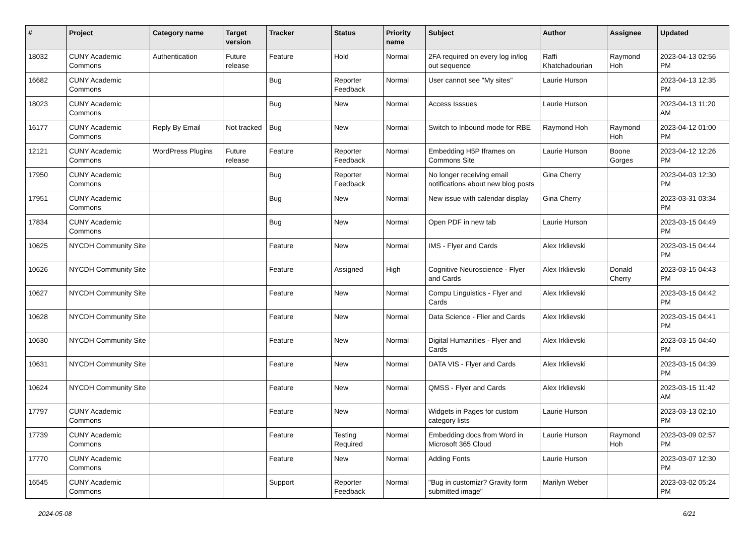| # | Project | Category name | Target version | Tracker | Status | Priority name | Subject | Author | Assignee | Updated |
| --- | --- | --- | --- | --- | --- | --- | --- | --- | --- | --- |
| 18032 | CUNY Academic Commons | Authentication | Future release | Feature | Hold | Normal | 2FA required on every log in/log out sequence | Raffi Khatchadourian | Raymond Hoh | 2023-04-13 02:56 PM |
| 16682 | CUNY Academic Commons | | | Bug | Reporter Feedback | Normal | User cannot see "My sites" | Laurie Hurson | | 2023-04-13 12:35 PM |
| 18023 | CUNY Academic Commons | | | Bug | New | Normal | Access Isssues | Laurie Hurson | | 2023-04-13 11:20 AM |
| 16177 | CUNY Academic Commons | Reply By Email | Not tracked | Bug | New | Normal | Switch to Inbound mode for RBE | Raymond Hoh | Raymond Hoh | 2023-04-12 01:00 PM |
| 12121 | CUNY Academic Commons | WordPress Plugins | Future release | Feature | Reporter Feedback | Normal | Embedding H5P Iframes on Commons Site | Laurie Hurson | Boone Gorges | 2023-04-12 12:26 PM |
| 17950 | CUNY Academic Commons | | | Bug | Reporter Feedback | Normal | No longer receiving email notifications about new blog posts | Gina Cherry | | 2023-04-03 12:30 PM |
| 17951 | CUNY Academic Commons | | | Bug | New | Normal | New issue with calendar display | Gina Cherry | | 2023-03-31 03:34 PM |
| 17834 | CUNY Academic Commons | | | Bug | New | Normal | Open PDF in new tab | Laurie Hurson | | 2023-03-15 04:49 PM |
| 10625 | NYCDH Community Site | | | Feature | New | Normal | IMS - Flyer and Cards | Alex Irklievski | | 2023-03-15 04:44 PM |
| 10626 | NYCDH Community Site | | | Feature | Assigned | High | Cognitive Neuroscience - Flyer and Cards | Alex Irklievski | Donald Cherry | 2023-03-15 04:43 PM |
| 10627 | NYCDH Community Site | | | Feature | New | Normal | Compu Linguistics - Flyer and Cards | Alex Irklievski | | 2023-03-15 04:42 PM |
| 10628 | NYCDH Community Site | | | Feature | New | Normal | Data Science - Flier and Cards | Alex Irklievski | | 2023-03-15 04:41 PM |
| 10630 | NYCDH Community Site | | | Feature | New | Normal | Digital Humanities - Flyer and Cards | Alex Irklievski | | 2023-03-15 04:40 PM |
| 10631 | NYCDH Community Site | | | Feature | New | Normal | DATA VIS - Flyer and Cards | Alex Irklievski | | 2023-03-15 04:39 PM |
| 10624 | NYCDH Community Site | | | Feature | New | Normal | QMSS - Flyer and Cards | Alex Irklievski | | 2023-03-15 11:42 AM |
| 17797 | CUNY Academic Commons | | | Feature | New | Normal | Widgets in Pages for custom category lists | Laurie Hurson | | 2023-03-13 02:10 PM |
| 17739 | CUNY Academic Commons | | | Feature | Testing Required | Normal | Embedding docs from Word in Microsoft 365 Cloud | Laurie Hurson | Raymond Hoh | 2023-03-09 02:57 PM |
| 17770 | CUNY Academic Commons | | | Feature | New | Normal | Adding Fonts | Laurie Hurson | | 2023-03-07 12:30 PM |
| 16545 | CUNY Academic Commons | | | Support | Reporter Feedback | Normal | "Bug in customizr? Gravity form submitted image" | Marilyn Weber | | 2023-03-02 05:24 PM |
2024-05-08 6/21